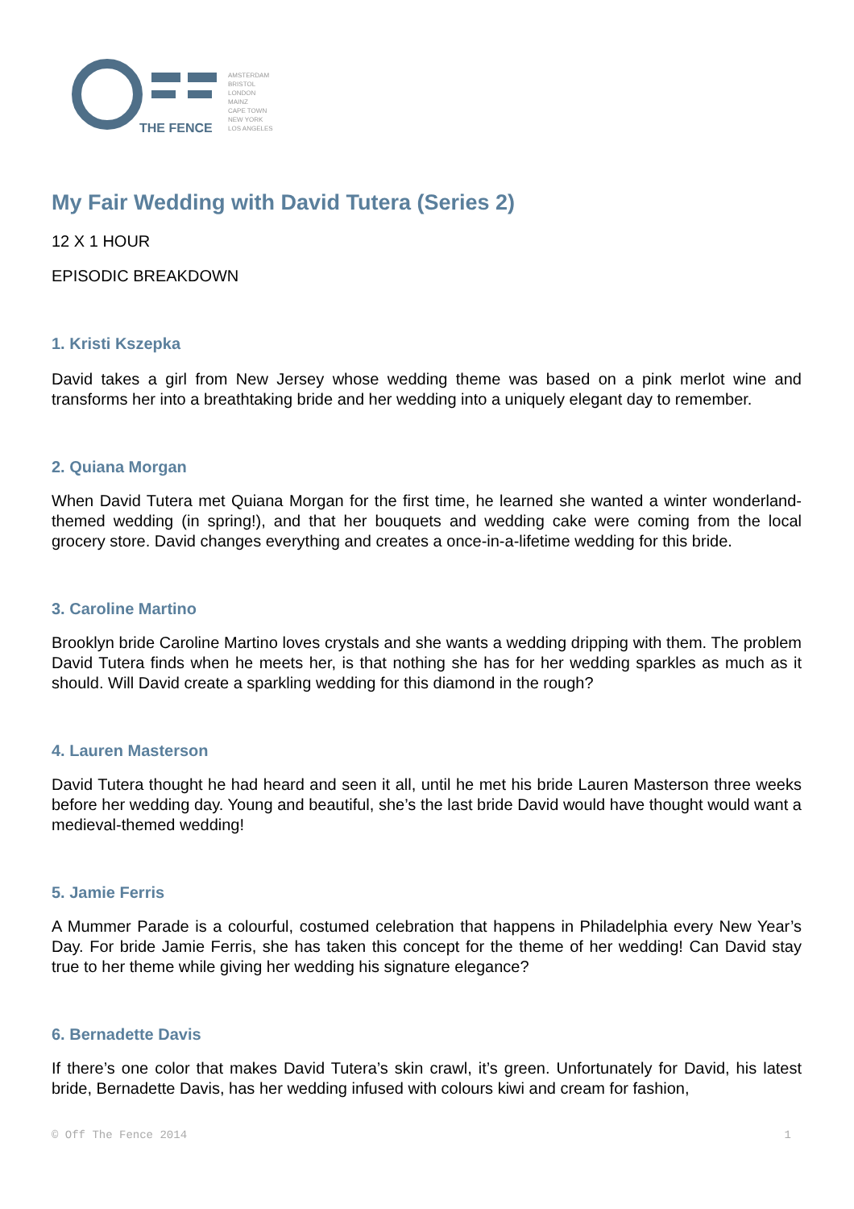THE FENCE
AMSTERDAM
BRISTOL
LONDON
MAINZ
CAPE TOWN
NEW YORK
LOS ANGELES
My Fair Wedding with David Tutera (Series 2)
12 X 1 HOUR
EPISODIC BREAKDOWN
1. Kristi Kszepka
David takes a girl from New Jersey whose wedding theme was based on a pink merlot wine and transforms her into a breathtaking bride and her wedding into a uniquely elegant day to remember.
2. Quiana Morgan
When David Tutera met Quiana Morgan for the first time, he learned she wanted a winter wonderland-themed wedding (in spring!), and that her bouquets and wedding cake were coming from the local grocery store. David changes everything and creates a once-in-a-lifetime wedding for this bride.
3. Caroline Martino
Brooklyn bride Caroline Martino loves crystals and she wants a wedding dripping with them. The problem David Tutera finds when he meets her, is that nothing she has for her wedding sparkles as much as it should. Will David create a sparkling wedding for this diamond in the rough?
4. Lauren Masterson
David Tutera thought he had heard and seen it all, until he met his bride Lauren Masterson three weeks before her wedding day. Young and beautiful, she’s the last bride David would have thought would want a medieval-themed wedding!
5. Jamie Ferris
A Mummer Parade is a colourful, costumed celebration that happens in Philadelphia every New Year’s Day. For bride Jamie Ferris, she has taken this concept for the theme of her wedding! Can David stay true to her theme while giving her wedding his signature elegance?
6. Bernadette Davis
If there’s one color that makes David Tutera’s skin crawl, it’s green. Unfortunately for David, his latest bride, Bernadette Davis, has her wedding infused with colours kiwi and cream for fashion,
© Off The Fence 2014 1